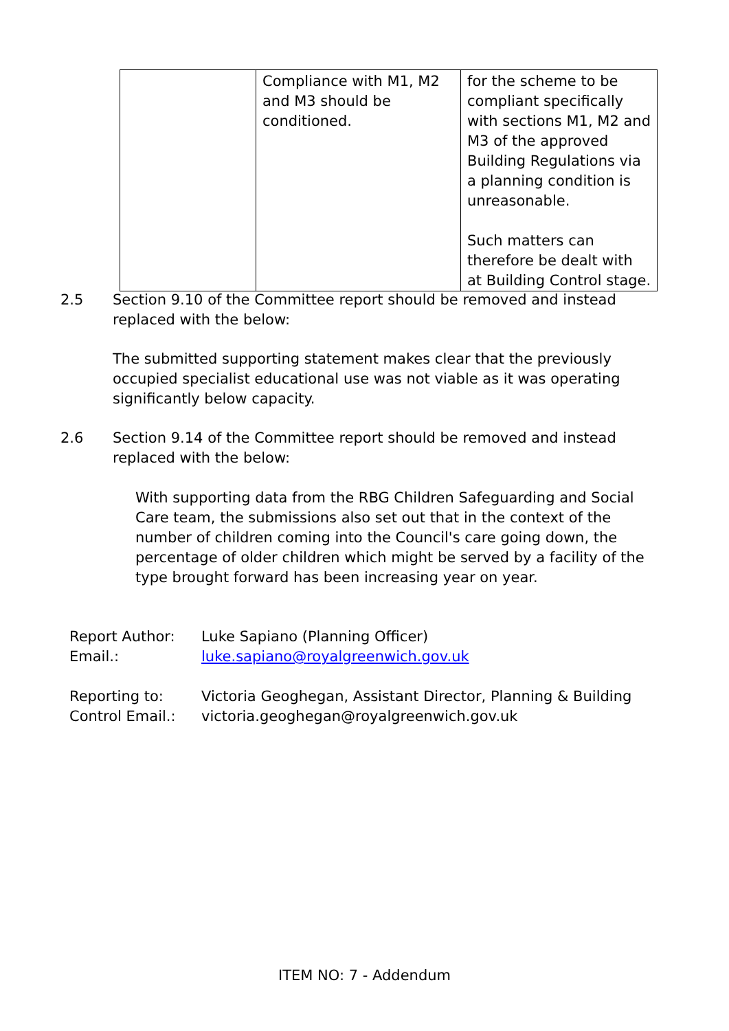| | Compliance with M1, M2 and M3 should be conditioned. | for the scheme to be compliant specifically with sections M1, M2 and M3 of the approved Building Regulations via a planning condition is unreasonable. Such matters can therefore be dealt with at Building Control stage. |
2.5 Section 9.10 of the Committee report should be removed and instead
replaced with the below:
The submitted supporting statement makes clear that the previously occupied specialist educational use was not viable as it was operating significantly below capacity.
2.6 Section 9.14 of the Committee report should be removed and instead
replaced with the below:
With supporting data from the RBG Children Safeguarding and Social Care team, the submissions also set out that in the context of the number of children coming into the Council's care going down, the percentage of older children which might be served by a facility of the type brought forward has been increasing year on year.
Report Author:
Email.:
Luke Sapiano (Planning Officer)
luke.sapiano@royalgreenwich.gov.uk
Reporting to:
Control Email.:
Victoria Geoghegan, Assistant Director, Planning & Building
victoria.geoghegan@royalgreenwich.gov.uk
ITEM NO: 7 - Addendum